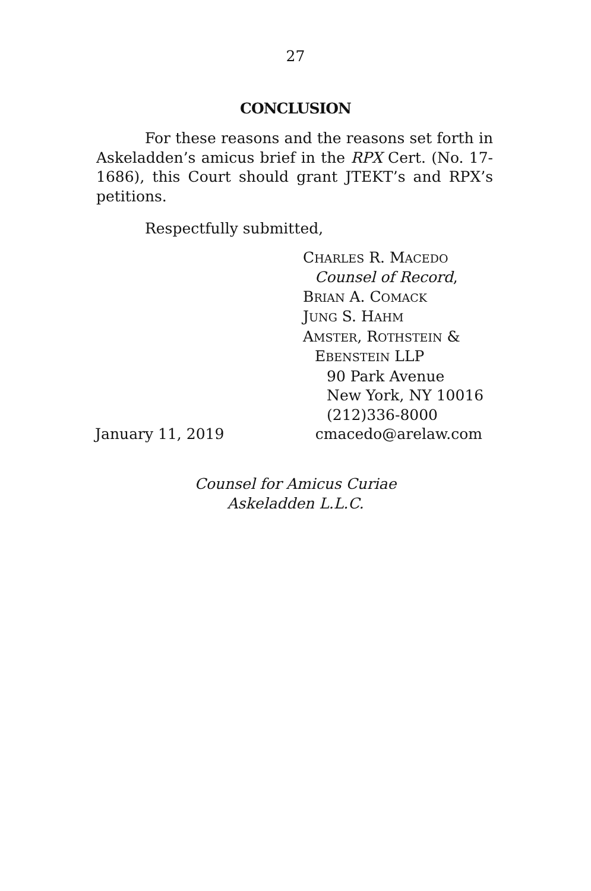27
CONCLUSION
For these reasons and the reasons set forth in Askeladden’s amicus brief in the RPX Cert. (No. 17-1686), this Court should grant JTEKT’s and RPX’s petitions.
Respectfully submitted,
CHARLES R. MACEDO
Counsel of Record,
BRIAN A. COMACK
JUNG S. HAHM
AMSTER, ROTHSTEIN &
EBENSTEIN LLP
90 Park Avenue
New York, NY 10016
(212)336-8000
January 11, 2019 cmacedo@arelaw.com
Counsel for Amicus Curiae
Askeladden L.L.C.